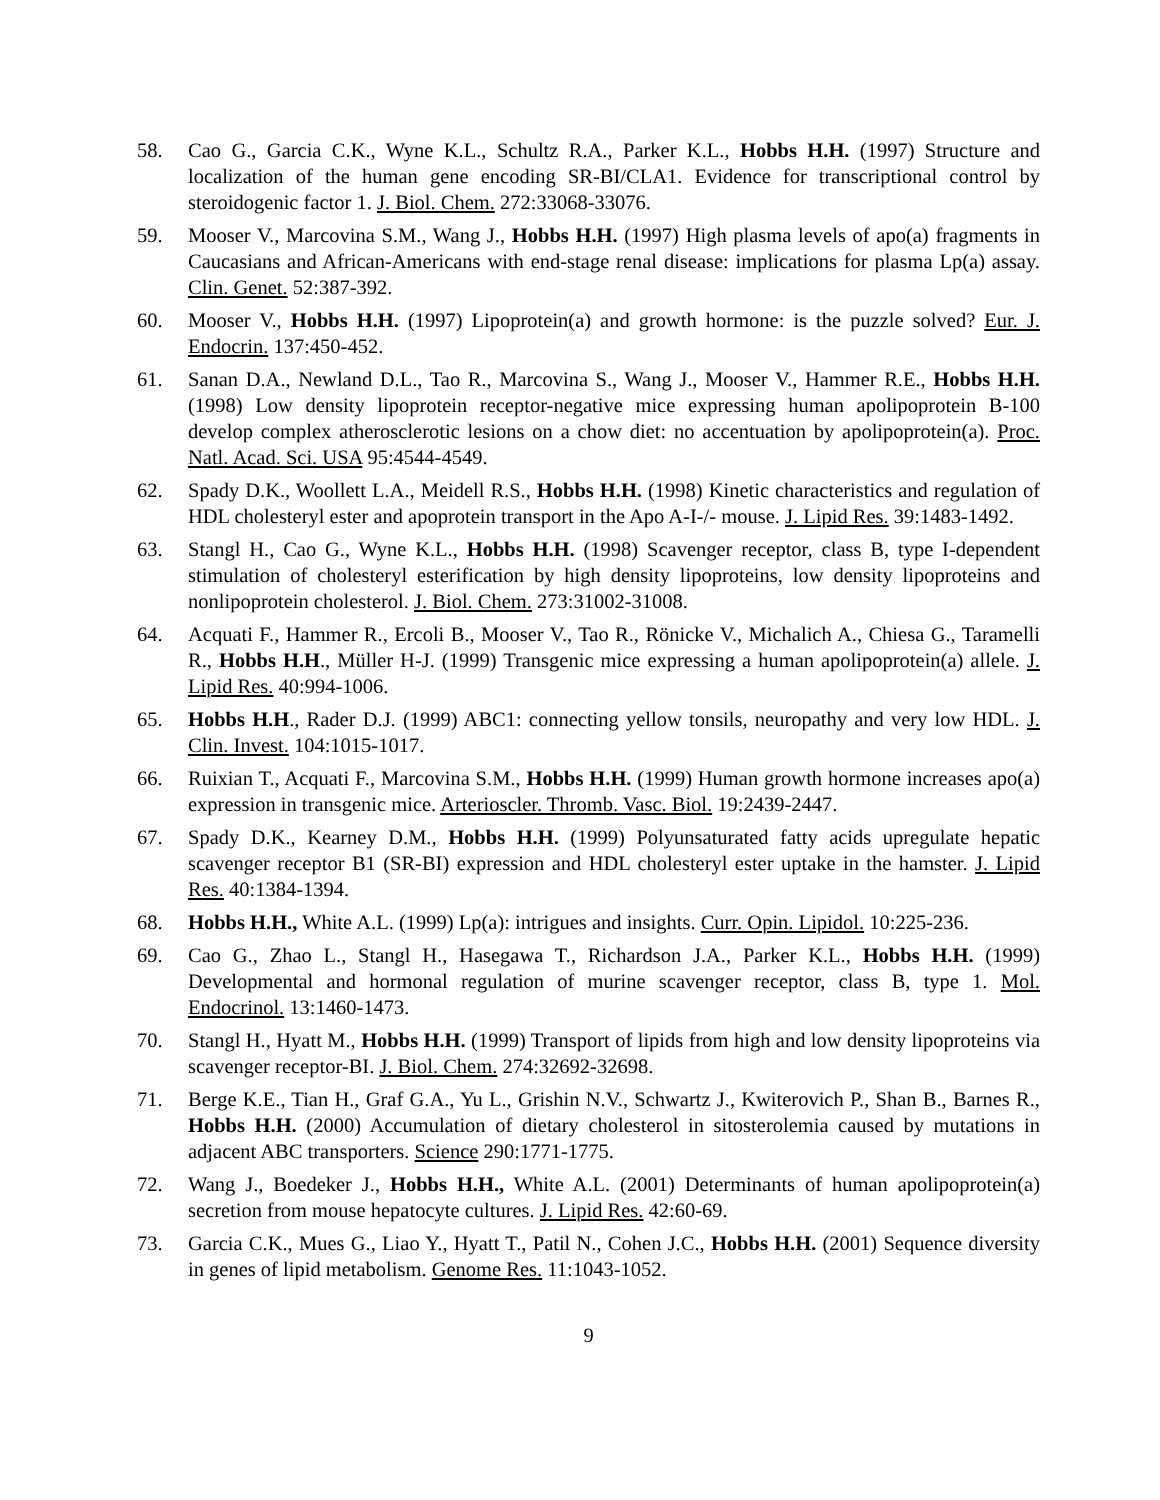58. Cao G., Garcia C.K., Wyne K.L., Schultz R.A., Parker K.L., Hobbs H.H. (1997) Structure and localization of the human gene encoding SR-BI/CLA1. Evidence for transcriptional control by steroidogenic factor 1. J. Biol. Chem. 272:33068-33076.
59. Mooser V., Marcovina S.M., Wang J., Hobbs H.H. (1997) High plasma levels of apo(a) fragments in Caucasians and African-Americans with end-stage renal disease: implications for plasma Lp(a) assay. Clin. Genet. 52:387-392.
60. Mooser V., Hobbs H.H. (1997) Lipoprotein(a) and growth hormone: is the puzzle solved? Eur. J. Endocrin. 137:450-452.
61. Sanan D.A., Newland D.L., Tao R., Marcovina S., Wang J., Mooser V., Hammer R.E., Hobbs H.H. (1998) Low density lipoprotein receptor-negative mice expressing human apolipoprotein B-100 develop complex atherosclerotic lesions on a chow diet: no accentuation by apolipoprotein(a). Proc. Natl. Acad. Sci. USA 95:4544-4549.
62. Spady D.K., Woollett L.A., Meidell R.S., Hobbs H.H. (1998) Kinetic characteristics and regulation of HDL cholesteryl ester and apoprotein transport in the Apo A-I-/- mouse. J. Lipid Res. 39:1483-1492.
63. Stangl H., Cao G., Wyne K.L., Hobbs H.H. (1998) Scavenger receptor, class B, type I-dependent stimulation of cholesteryl esterification by high density lipoproteins, low density lipoproteins and nonlipoprotein cholesterol. J. Biol. Chem. 273:31002-31008.
64. Acquati F., Hammer R., Ercoli B., Mooser V., Tao R., Rönicke V., Michalich A., Chiesa G., Taramelli R., Hobbs H.H., Müller H-J. (1999) Transgenic mice expressing a human apolipoprotein(a) allele. J. Lipid Res. 40:994-1006.
65. Hobbs H.H., Rader D.J. (1999) ABC1: connecting yellow tonsils, neuropathy and very low HDL. J. Clin. Invest. 104:1015-1017.
66. Ruixian T., Acquati F., Marcovina S.M., Hobbs H.H. (1999) Human growth hormone increases apo(a) expression in transgenic mice. Arterioscler. Thromb. Vasc. Biol. 19:2439-2447.
67. Spady D.K., Kearney D.M., Hobbs H.H. (1999) Polyunsaturated fatty acids upregulate hepatic scavenger receptor B1 (SR-BI) expression and HDL cholesteryl ester uptake in the hamster. J. Lipid Res. 40:1384-1394.
68. Hobbs H.H., White A.L. (1999) Lp(a): intrigues and insights. Curr. Opin. Lipidol. 10:225-236.
69. Cao G., Zhao L., Stangl H., Hasegawa T., Richardson J.A., Parker K.L., Hobbs H.H. (1999) Developmental and hormonal regulation of murine scavenger receptor, class B, type 1. Mol. Endocrinol. 13:1460-1473.
70. Stangl H., Hyatt M., Hobbs H.H. (1999) Transport of lipids from high and low density lipoproteins via scavenger receptor-BI. J. Biol. Chem. 274:32692-32698.
71. Berge K.E., Tian H., Graf G.A., Yu L., Grishin N.V., Schwartz J., Kwiterovich P., Shan B., Barnes R., Hobbs H.H. (2000) Accumulation of dietary cholesterol in sitosterolemia caused by mutations in adjacent ABC transporters. Science 290:1771-1775.
72. Wang J., Boedeker J., Hobbs H.H., White A.L. (2001) Determinants of human apolipoprotein(a) secretion from mouse hepatocyte cultures. J. Lipid Res. 42:60-69.
73. Garcia C.K., Mues G., Liao Y., Hyatt T., Patil N., Cohen J.C., Hobbs H.H. (2001) Sequence diversity in genes of lipid metabolism. Genome Res. 11:1043-1052.
9